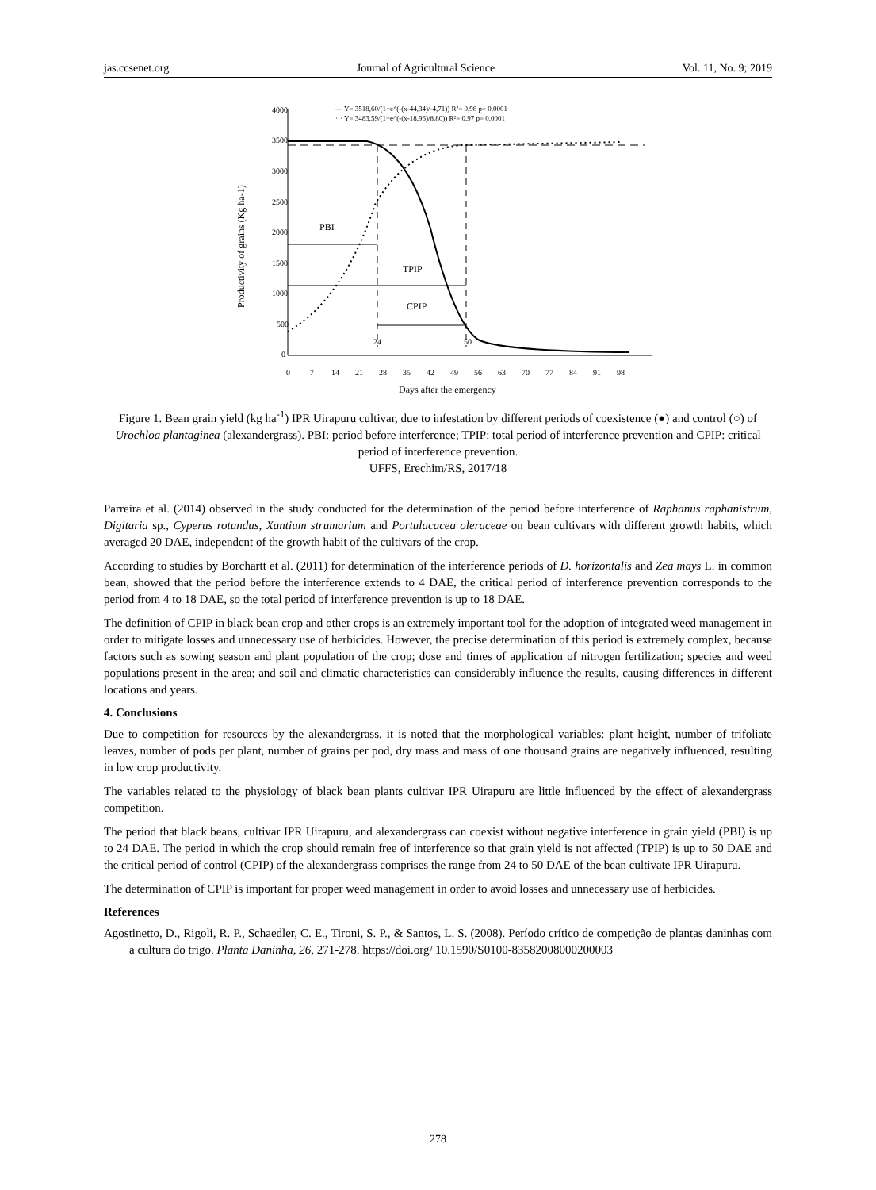jas.ccsenet.org Journal of Agricultural Science Vol. 11, No. 9; 2019
4000
3500
3000
2500
2000
1500
1000
500
0
0
7
14
21
28
35
42
49
56
63
70
77
84
91
98
Days after the emergency
Productivity of grains (Kg ha-1)
PBI
TPIP
CPIP
24
50
— Y= 3518,60/(1+e^(-(x-44,34)/-4,71)) R²= 0,98 p= 0,0001
··· Y= 3483,59/(1+e^(-(x-18,96)/8,80)) R²= 0,97 p= 0,0001
Figure 1. Bean grain yield (kg ha<sup>-1</sup>) IPR Uirapuru cultivar, due to infestation by different periods of coexistence (●) and control (○) of Urochloa plantaginea (alexandergrass). PBI: period before interference; TPIP: total period of interference prevention and CPIP: critical period of interference prevention.
UFFS, Erechim/RS, 2017/18
Parreira et al. (2014) observed in the study conducted for the determination of the period before interference of Raphanus raphanistrum, Digitaria sp., Cyperus rotundus, Xantium strumarium and Portulacacea oleraceae on bean cultivars with different growth habits, which averaged 20 DAE, independent of the growth habit of the cultivars of the crop.
According to studies by Borchartt et al. (2011) for determination of the interference periods of D. horizontalis and Zea mays L. in common bean, showed that the period before the interference extends to 4 DAE, the critical period of interference prevention corresponds to the period from 4 to 18 DAE, so the total period of interference prevention is up to 18 DAE.
The definition of CPIP in black bean crop and other crops is an extremely important tool for the adoption of integrated weed management in order to mitigate losses and unnecessary use of herbicides. However, the precise determination of this period is extremely complex, because factors such as sowing season and plant population of the crop; dose and times of application of nitrogen fertilization; species and weed populations present in the area; and soil and climatic characteristics can considerably influence the results, causing differences in different locations and years.
4. Conclusions
Due to competition for resources by the alexandergrass, it is noted that the morphological variables: plant height, number of trifoliate leaves, number of pods per plant, number of grains per pod, dry mass and mass of one thousand grains are negatively influenced, resulting in low crop productivity.
The variables related to the physiology of black bean plants cultivar IPR Uirapuru are little influenced by the effect of alexandergrass competition.
The period that black beans, cultivar IPR Uirapuru, and alexandergrass can coexist without negative interference in grain yield (PBI) is up to 24 DAE. The period in which the crop should remain free of interference so that grain yield is not affected (TPIP) is up to 50 DAE and the critical period of control (CPIP) of the alexandergrass comprises the range from 24 to 50 DAE of the bean cultivate IPR Uirapuru.
The determination of CPIP is important for proper weed management in order to avoid losses and unnecessary use of herbicides.
References
Agostinetto, D., Rigoli, R. P., Schaedler, C. E., Tironi, S. P., & Santos, L. S. (2008). Período crítico de competição de plantas daninhas com a cultura do trigo. Planta Daninha, 26, 271-278. https://doi.org/ 10.1590/S0100-83582008000200003
278